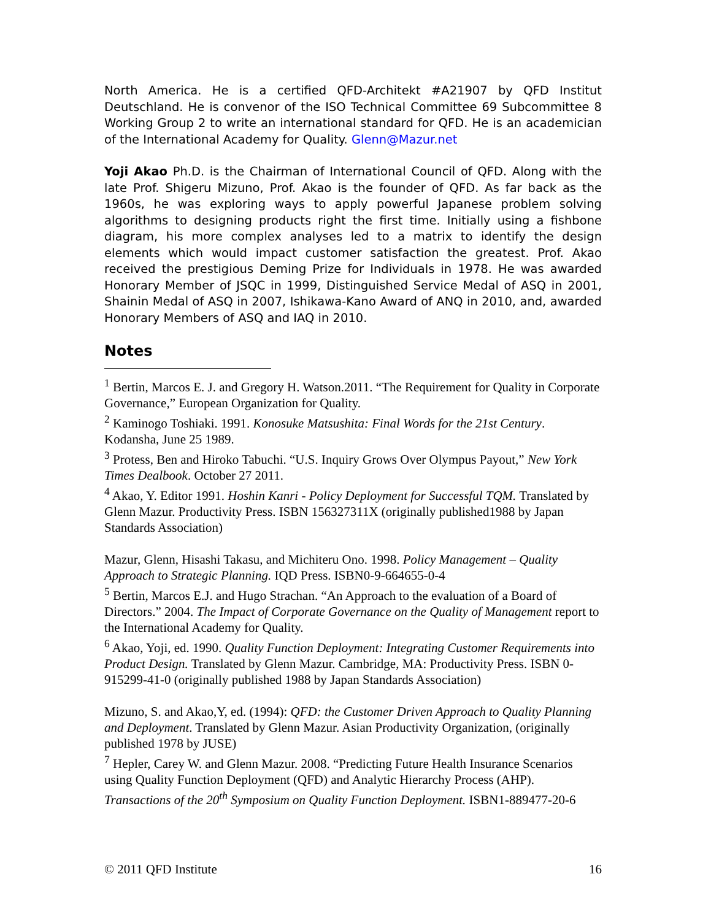North America. He is a certified QFD-Architekt #A21907 by QFD Institut Deutschland. He is convenor of the ISO Technical Committee 69 Subcommittee 8 Working Group 2 to write an international standard for QFD. He is an academician of the International Academy for Quality. Glenn@Mazur.net
Yoji Akao Ph.D. is the Chairman of International Council of QFD. Along with the late Prof. Shigeru Mizuno, Prof. Akao is the founder of QFD. As far back as the 1960s, he was exploring ways to apply powerful Japanese problem solving algorithms to designing products right the first time. Initially using a fishbone diagram, his more complex analyses led to a matrix to identify the design elements which would impact customer satisfaction the greatest. Prof. Akao received the prestigious Deming Prize for Individuals in 1978. He was awarded Honorary Member of JSQC in 1999, Distinguished Service Medal of ASQ in 2001, Shainin Medal of ASQ in 2007, Ishikawa-Kano Award of ANQ in 2010, and, awarded Honorary Members of ASQ and IAQ in 2010.
Notes
<sup>1</sup> Bertin, Marcos E. J. and Gregory H. Watson.2011. “The Requirement for Quality in Corporate Governance,” European Organization for Quality.
<sup>2</sup> Kaminogo Toshiaki. 1991. Konosuke Matsushita: Final Words for the 21st Century. Kodansha, June 25 1989.
<sup>3</sup> Protess, Ben and Hiroko Tabuchi. “U.S. Inquiry Grows Over Olympus Payout,” New York Times Dealbook. October 27 2011.
<sup>4</sup> Akao, Y. Editor 1991. Hoshin Kanri - Policy Deployment for Successful TQM. Translated by Glenn Mazur. Productivity Press. ISBN 156327311X (originally published1988 by Japan Standards Association)
Mazur, Glenn, Hisashi Takasu, and Michiteru Ono. 1998. Policy Management – Quality Approach to Strategic Planning. IQD Press. ISBN0-9-664655-0-4
<sup>5</sup> Bertin, Marcos E.J. and Hugo Strachan. “An Approach to the evaluation of a Board of Directors.” 2004. The Impact of Corporate Governance on the Quality of Management report to the International Academy for Quality.
<sup>6</sup> Akao, Yoji, ed. 1990. Quality Function Deployment: Integrating Customer Requirements into Product Design. Translated by Glenn Mazur. Cambridge, MA: Productivity Press. ISBN 0-915299-41-0 (originally published 1988 by Japan Standards Association)
Mizuno, S. and Akao,Y, ed. (1994): QFD: the Customer Driven Approach to Quality Planning and Deployment. Translated by Glenn Mazur. Asian Productivity Organization, (originally published 1978 by JUSE)
<sup>7</sup> Hepler, Carey W. and Glenn Mazur. 2008. “Predicting Future Health Insurance Scenarios using Quality Function Deployment (QFD) and Analytic Hierarchy Process (AHP). Transactions of the 20<sup>th</sup> Symposium on Quality Function Deployment. ISBN1-889477-20-6
© 2011 QFD Institute 16